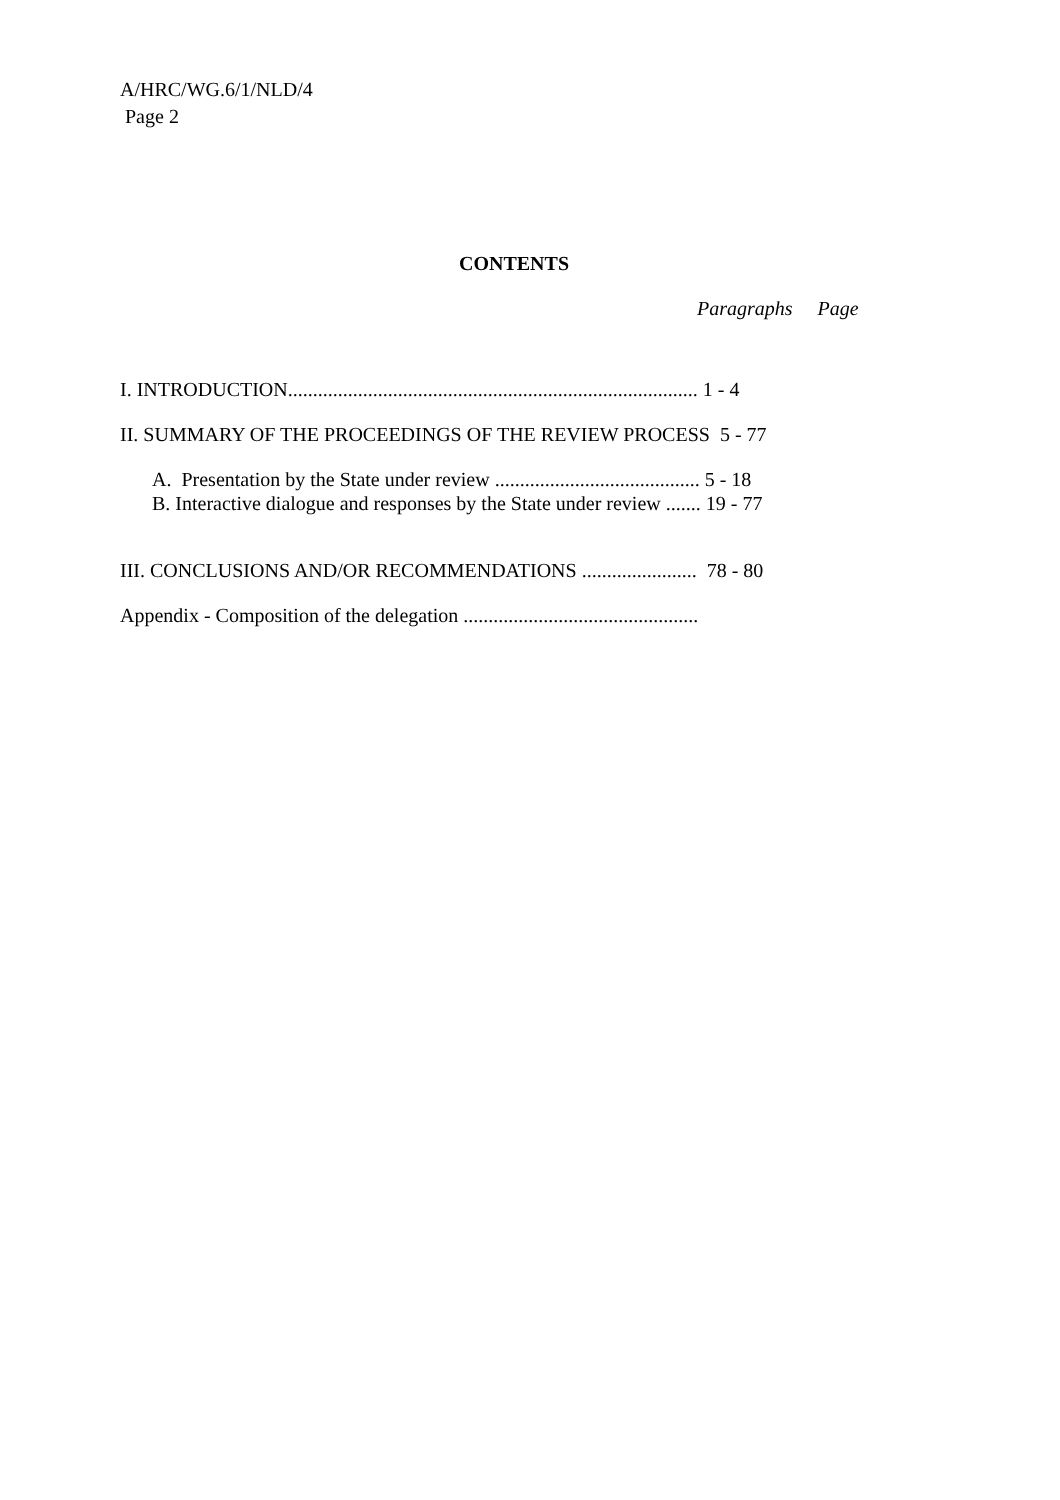A/HRC/WG.6/1/NLD/4
Page 2
CONTENTS
Paragraphs Page
I. INTRODUCTION.................................................................................. 1 - 4
II. SUMMARY OF THE PROCEEDINGS OF THE REVIEW PROCESS 5 - 77
A. Presentation by the State under review ......................................... 5 - 18
B. Interactive dialogue and responses by the State under review ....... 19 - 77
III. CONCLUSIONS AND/OR RECOMMENDATIONS ....................... 78 - 80
Appendix - Composition of the delegation ...............................................